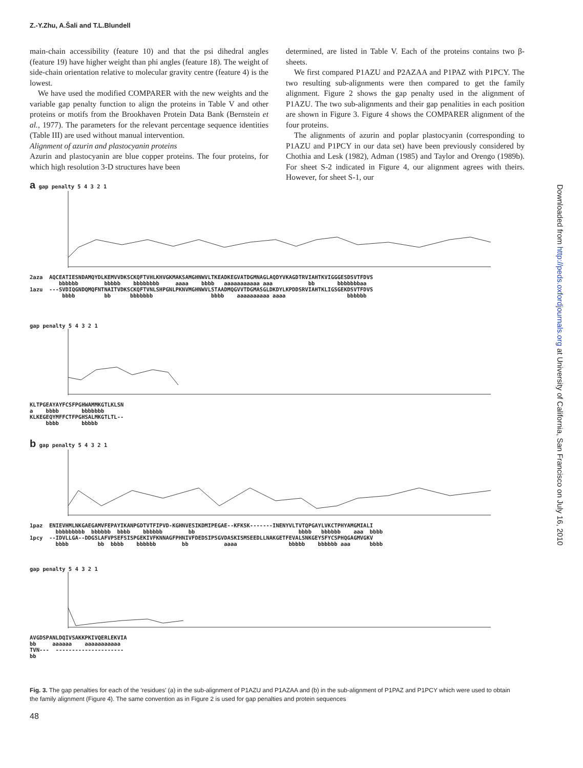Z.-Y.Zhu, A.Šali and T.L.Blundell
main-chain accessibility (feature 10) and that the psi dihedral angles (feature 19) have higher weight than phi angles (feature 18). The weight of side-chain orientation relative to molecular gravity centre (feature 4) is the lowest.
We have used the modified COMPARER with the new weights and the variable gap penalty function to align the proteins in Table V and other proteins or motifs from the Brookhaven Protein Data Bank (Bernstein et al., 1977). The parameters for the relevant percentage sequence identities (Table III) are used without manual intervention.
Alignment of azurin and plastocyanin proteins
Azurin and plastocyanin are blue copper proteins. The four proteins, for which high resolution 3-D structures have been
determined, are listed in Table V. Each of the proteins contains two β-sheets.
We first compared P1AZU and P2AZAA and P1PAZ with P1PCY. The two resulting sub-alignments were then compared to get the family alignment. Figure 2 shows the gap penalty used in the alignment of P1AZU. The two sub-alignments and their gap penalities in each position are shown in Figure 3. Figure 4 shows the COMPARER alignment of the four proteins.
The alignments of azurin and poplar plastocyanin (corresponding to P1AZU and P1PCY in our data set) have been previously considered by Chothia and Lesk (1982), Adman (1985) and Taylor and Orengo (1989b). For sheet S-2 indicated in Figure 4, our alignment agrees with theirs. However, for sheet S-1, our
Downloaded from http://peds.oxfordjournals.org at University of California, San Francisco on July 16, 2010
a gap penalty 5 4 3 2 1 2aza AQCEATIESNDAMQYDLKEMVVDKSCKQFTVHLKHVGKMAKSAMGHNWVLTKEADKEGVATDGMNAGLAQDYVKAGDTRVIAHTKVIGGGESDSVTFDVS bbbbbb bbbbb bbbbbbbb aaaa bbbb aaaaaaaaaaa aaa bb bbbbbbbaa 1azu ---SVDIQGNDQMQFNTNAITVDKSCKQFTVNLSHPGNLPKNVMGHNWVLSTAADMQGVVTDGMASGLDKDYLKPDDSRVIAHTKLIGSGEKDSVTFDVS bbbb bb bbbbbbb bbbb aaaaaaaaaa aaaa bbbbbb
gap penalty 5 4 3 2 1 KLTPGEAYAYFCSFPGHWAMMKGTLKLSN a bbbb bbbbbbb KLKEGEQYMFFCTFPGHSALMKGTLTL-- bbbb bbbbb
b gap penalty 5 4 3 2 1 1paz ENIEVHMLNKGAEGAMVFEPAYIKANPGDTVTFIPVD-KGHNVESIKDMIPEGAE--KFKSK-------INENYVLTVTQPGAYLVKCTPHYAMGMIALI bbbbbbbbb bbbbbb bbbb bbbbbb bb bbbb bbbbbb aaa bbbb 1pcy --IDVLLGA--DDGSLAFVPSEFSISPGEKIVFKNNAGFPHNIVFDEDSIPSGVDASKISMSEEDLLNAKGETFEVALSNKGEYSFYCSPHQGAGMVGKV bbbb bb bbbb bbbbbb bb aaaa bbbbb bbbbbb aaa bbbb
gap penalty 5 4 3 2 1 AVGDSPANLDQIVSAKKPKIVQERLEKVIA bb aaaaaa aaaaaaaaaaa TVN--- --------------------- bb
Fig. 3. The gap penalties for each of the 'residues' (a) in the sub-alignment of P1AZU and P1AZAA and (b) in the sub-alignment of P1PAZ and P1PCY which were used to obtain the family alignment (Figure 4). The same convention as in Figure 2 is used for gap penalties and protein sequences
48